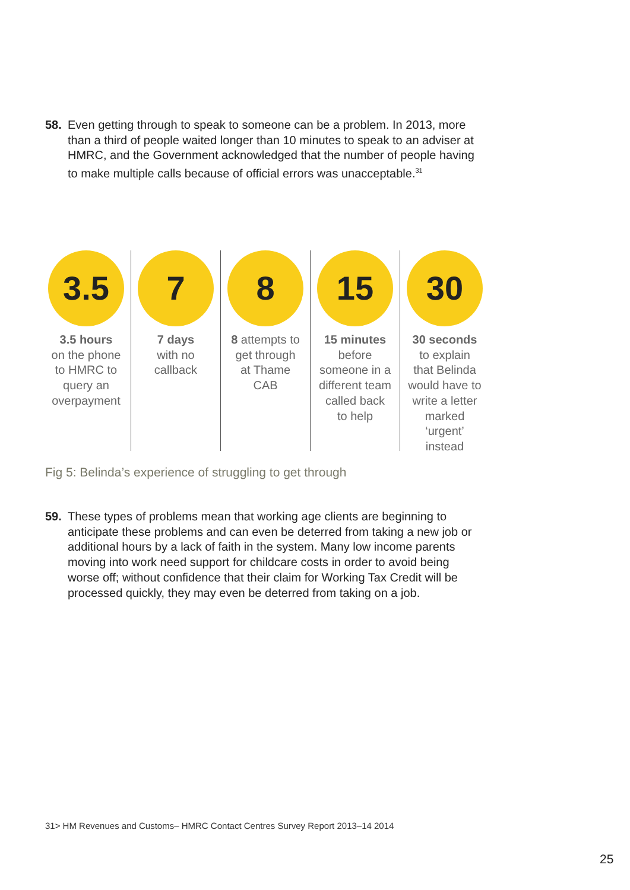58. Even getting through to speak to someone can be a problem. In 2013, more than a third of people waited longer than 10 minutes to speak to an adviser at HMRC, and the Government acknowledged that the number of people having to make multiple calls because of official errors was unacceptable.<sup>31</sup>
3.5
3.5 hours
on the phone
to HMRC to
query an
overpayment
7
7 days
with no
callback
8
8 attempts to
get through
at Thame
CAB
15
15 minutes
before
someone in a
different team
called back
to help
30
30 seconds
to explain
that Belinda
would have to
write a letter
marked
‘urgent’
instead
Fig 5: Belinda’s experience of struggling to get through
59. These types of problems mean that working age clients are beginning to anticipate these problems and can even be deterred from taking a new job or additional hours by a lack of faith in the system. Many low income parents moving into work need support for childcare costs in order to avoid being worse off; without confidence that their claim for Working Tax Credit will be processed quickly, they may even be deterred from taking on a job.
31> HM Revenues and Customs– HMRC Contact Centres Survey Report 2013–14 2014
25